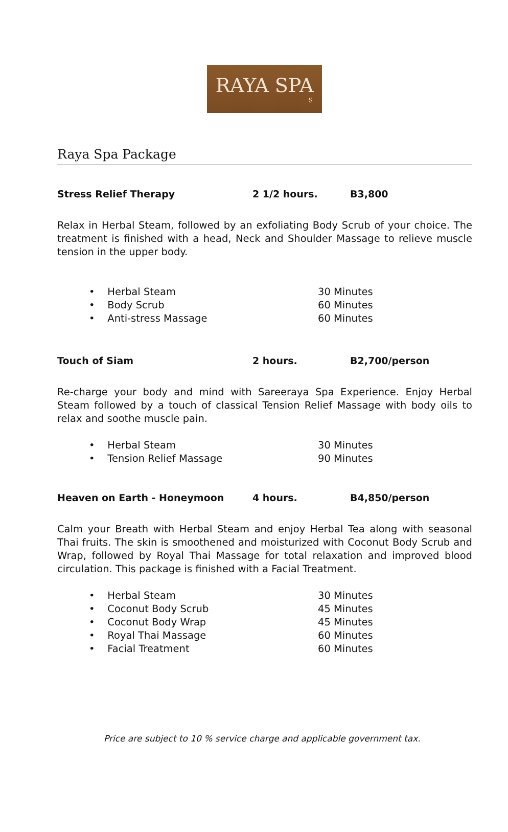RAYA SPA
S
Raya Spa Package
Stress Relief Therapy 2 1/2 hours. B3,800
Relax in Herbal Steam, followed by an exfoliating Body Scrub of your choice. The treatment is finished with a head, Neck and Shoulder Massage to relieve muscle tension in the upper body.
• Herbal Steam 30 Minutes
• Body Scrub 60 Minutes
• Anti-stress Massage 60 Minutes
Touch of Siam 2 hours. B2,700/person
Re-charge your body and mind with Sareeraya Spa Experience. Enjoy Herbal Steam followed by a touch of classical Tension Relief Massage with body oils to relax and soothe muscle pain.
• Herbal Steam 30 Minutes
• Tension Relief Massage 90 Minutes
Heaven on Earth - Honeymoon 4 hours. B4,850/person
Calm your Breath with Herbal Steam and enjoy Herbal Tea along with seasonal Thai fruits. The skin is smoothened and moisturized with Coconut Body Scrub and Wrap, followed by Royal Thai Massage for total relaxation and improved blood circulation. This package is finished with a Facial Treatment.
• Herbal Steam 30 Minutes
• Coconut Body Scrub 45 Minutes
• Coconut Body Wrap 45 Minutes
• Royal Thai Massage 60 Minutes
• Facial Treatment 60 Minutes
Price are subject to 10 % service charge and applicable government tax.